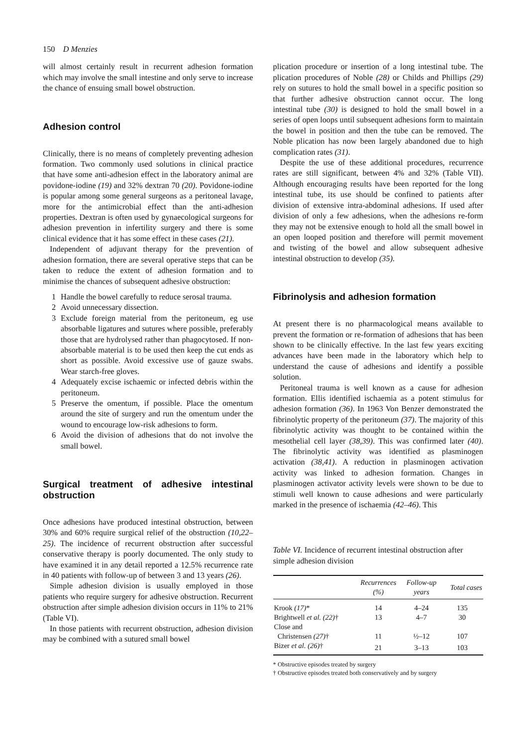150 D Menzies
will almost certainly result in recurrent adhesion formation which may involve the small intestine and only serve to increase the chance of ensuing small bowel obstruction.
Adhesion control
Clinically, there is no means of completely preventing adhesion formation. Two commonly used solutions in clinical practice that have some anti-adhesion effect in the laboratory animal are povidone-iodine (19) and 32% dextran 70 (20). Povidone-iodine is popular among some general surgeons as a peritoneal lavage, more for the antimicrobial effect than the anti-adhesion properties. Dextran is often used by gynaecological surgeons for adhesion prevention in infertility surgery and there is some clinical evidence that it has some effect in these cases (21).
Independent of adjuvant therapy for the prevention of adhesion formation, there are several operative steps that can be taken to reduce the extent of adhesion formation and to minimise the chances of subsequent adhesive obstruction:
1 Handle the bowel carefully to reduce serosal trauma.
2 Avoid unnecessary dissection.
3 Exclude foreign material from the peritoneum, eg use absorbable ligatures and sutures where possible, preferably those that are hydrolysed rather than phagocytosed. If non-absorbable material is to be used then keep the cut ends as short as possible. Avoid excessive use of gauze swabs. Wear starch-free gloves.
4 Adequately excise ischaemic or infected debris within the peritoneum.
5 Preserve the omentum, if possible. Place the omentum around the site of surgery and run the omentum under the wound to encourage low-risk adhesions to form.
6 Avoid the division of adhesions that do not involve the small bowel.
Surgical treatment of adhesive intestinal obstruction
Once adhesions have produced intestinal obstruction, between 30% and 60% require surgical relief of the obstruction (10,22–25). The incidence of recurrent obstruction after successful conservative therapy is poorly documented. The only study to have examined it in any detail reported a 12.5% recurrence rate in 40 patients with follow-up of between 3 and 13 years (26).
Simple adhesion division is usually employed in those patients who require surgery for adhesive obstruction. Recurrent obstruction after simple adhesion division occurs in 11% to 21% (Table VI).
In those patients with recurrent obstruction, adhesion division may be combined with a sutured small bowel
plication procedure or insertion of a long intestinal tube. The plication procedures of Noble (28) or Childs and Phillips (29) rely on sutures to hold the small bowel in a specific position so that further adhesive obstruction cannot occur. The long intestinal tube (30) is designed to hold the small bowel in a series of open loops until subsequent adhesions form to maintain the bowel in position and then the tube can be removed. The Noble plication has now been largely abandoned due to high complication rates (31).
Despite the use of these additional procedures, recurrence rates are still significant, between 4% and 32% (Table VII). Although encouraging results have been reported for the long intestinal tube, its use should be confined to patients after division of extensive intra-abdominal adhesions. If used after division of only a few adhesions, when the adhesions re-form they may not be extensive enough to hold all the small bowel in an open looped position and therefore will permit movement and twisting of the bowel and allow subsequent adhesive intestinal obstruction to develop (35).
Fibrinolysis and adhesion formation
At present there is no pharmacological means available to prevent the formation or re-formation of adhesions that has been shown to be clinically effective. In the last few years exciting advances have been made in the laboratory which help to understand the cause of adhesions and identify a possible solution.
Peritoneal trauma is well known as a cause for adhesion formation. Ellis identified ischaemia as a potent stimulus for adhesion formation (36). In 1963 Von Benzer demonstrated the fibrinolytic property of the peritoneum (37). The majority of this fibrinolytic activity was thought to be contained within the mesothelial cell layer (38,39). This was confirmed later (40). The fibrinolytic activity was identified as plasminogen activation (38,41). A reduction in plasminogen activation activity was linked to adhesion formation. Changes in plasminogen activator activity levels were shown to be due to stimuli well known to cause adhesions and were particularly marked in the presence of ischaemia (42–46). This
Table VI. Incidence of recurrent intestinal obstruction after simple adhesion division
| | Recurrences (%) | Follow-up years | Total cases |
| --- | --- | --- | --- |
| Krook (17) * | 14 | 4–24 | 135 |
| Brightwell et al. (22) † | 13 | 4–7 | 30 |
| Close and Christensen (27) † | 11 | ½–12 | 107 |
| Bizer et al. (26) † | 21 | 3–13 | 103 |
* Obstructive episodes treated by surgery
† Obstructive episodes treated both conservatively and by surgery